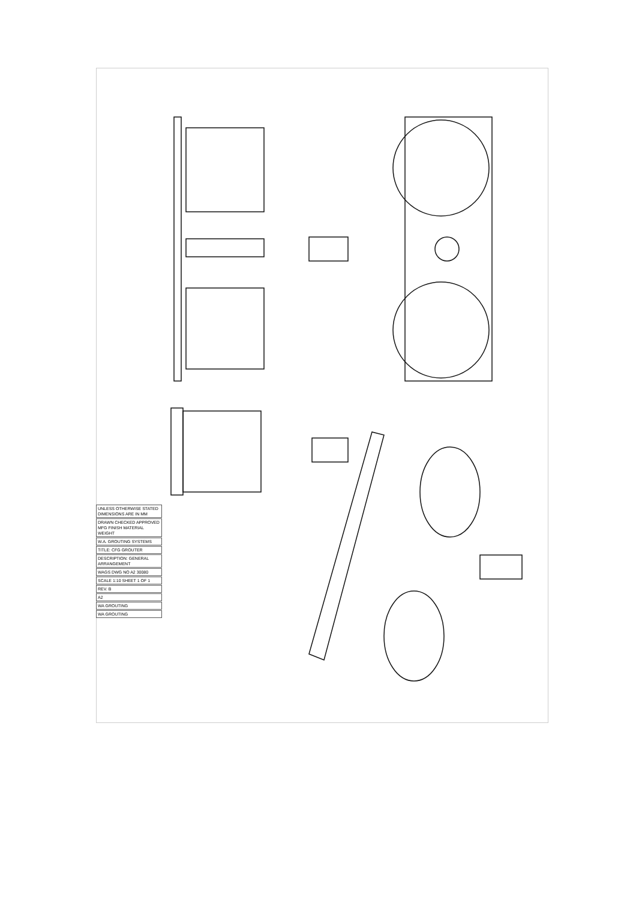UNLESS OTHERWISE STATED DIMENSIONS ARE IN MM
DRAWN CHECKED APPROVED MFG FINISH MATERIAL WEIGHT
W.A. GROUTING SYSTEMS
TITLE: CFG GROUTER
DESCRIPTION: GENERAL ARRANGEMENT
WAGS DWG NO A2 30080
SCALE 1:10 SHEET 1 OF 1
REV. B
A2
WA GROUTING
WA GROUTING